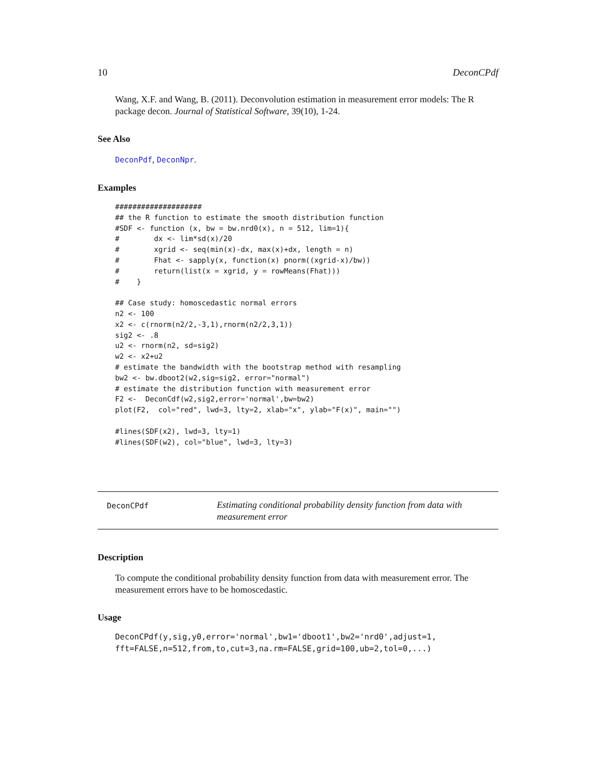10 DeconCPdf
Wang, X.F. and Wang, B. (2011). Deconvolution estimation in measurement error models: The R package decon. Journal of Statistical Software, 39(10), 1-24.
See Also
DeconPdf, DeconNpr.
Examples
####################
## the R function to estimate the smooth distribution function
#SDF <- function (x, bw = bw.nrd0(x), n = 512, lim=1){
#        dx <- lim*sd(x)/20
#        xgrid <- seq(min(x)-dx, max(x)+dx, length = n)
#        Fhat <- sapply(x, function(x) pnorm((xgrid-x)/bw))
#        return(list(x = xgrid, y = rowMeans(Fhat)))
#    }

## Case study: homoscedastic normal errors
n2 <- 100
x2 <- c(rnorm(n2/2,-3,1),rnorm(n2/2,3,1))
sig2 <- .8
u2 <- rnorm(n2, sd=sig2)
w2 <- x2+u2
# estimate the bandwidth with the bootstrap method with resampling
bw2 <- bw.dboot2(w2,sig=sig2, error="normal")
# estimate the distribution function with measurement error
F2 <-  DeconCdf(w2,sig2,error='normal',bw=bw2)
plot(F2,  col="red", lwd=3, lty=2, xlab="x", ylab="F(x)", main="")

#lines(SDF(x2), lwd=3, lty=1)
#lines(SDF(w2), col="blue", lwd=3, lty=3)
DeconCPdf
Estimating conditional probability density function from data with measurement error
Description
To compute the conditional probability density function from data with measurement error. The measurement errors have to be homoscedastic.
Usage
DeconCPdf(y,sig,y0,error='normal',bw1='dboot1',bw2='nrd0',adjust=1,
fft=FALSE,n=512,from,to,cut=3,na.rm=FALSE,grid=100,ub=2,tol=0,...)